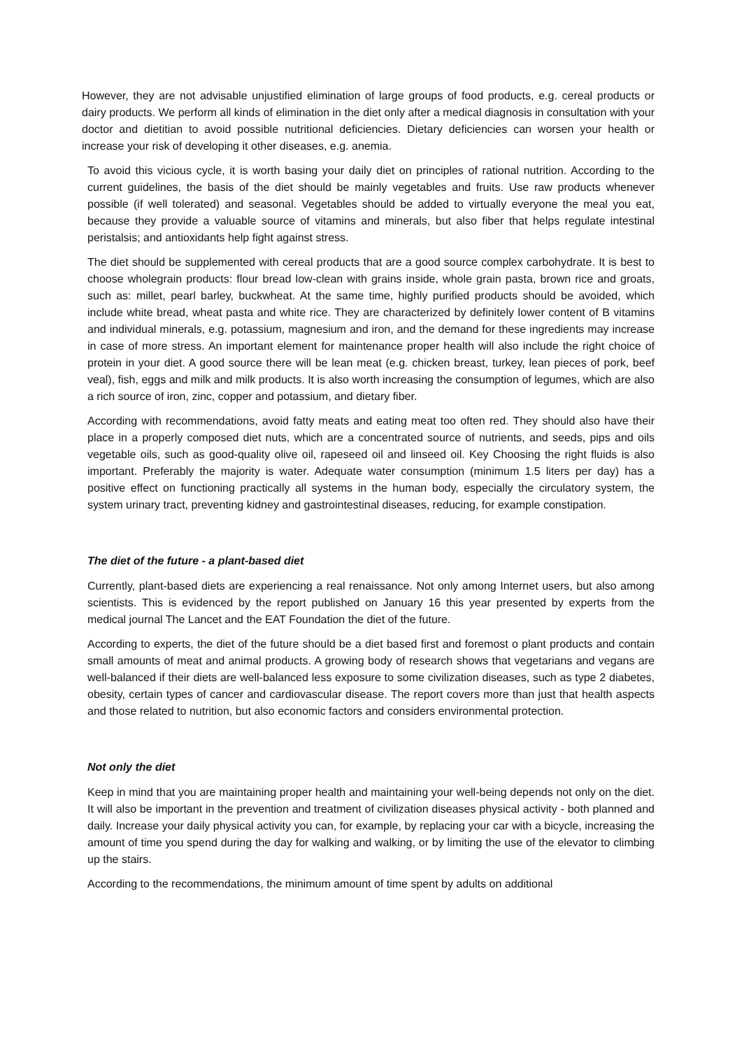However, they are not advisable unjustified elimination of large groups of food products, e.g. cereal products or dairy products. We perform all kinds of elimination in the diet only after a medical diagnosis in consultation with your doctor and dietitian to avoid possible nutritional deficiencies. Dietary deficiencies can worsen your health or increase your risk of developing it other diseases, e.g. anemia.
To avoid this vicious cycle, it is worth basing your daily diet on principles of rational nutrition. According to the current guidelines, the basis of the diet should be mainly vegetables and fruits. Use raw products whenever possible (if well tolerated) and seasonal. Vegetables should be added to virtually everyone the meal you eat, because they provide a valuable source of vitamins and minerals, but also fiber that helps regulate intestinal peristalsis; and antioxidants help fight against stress.
The diet should be supplemented with cereal products that are a good source complex carbohydrate. It is best to choose wholegrain products: flour bread low-clean with grains inside, whole grain pasta, brown rice and groats, such as: millet, pearl barley, buckwheat. At the same time, highly purified products should be avoided, which include white bread, wheat pasta and white rice. They are characterized by definitely lower content of B vitamins and individual minerals, e.g. potassium, magnesium and iron, and the demand for these ingredients may increase in case of more stress. An important element for maintenance proper health will also include the right choice of protein in your diet. A good source there will be lean meat (e.g. chicken breast, turkey, lean pieces of pork, beef veal), fish, eggs and milk and milk products. It is also worth increasing the consumption of legumes, which are also a rich source of iron, zinc, copper and potassium, and dietary fiber.
According with recommendations, avoid fatty meats and eating meat too often red. They should also have their place in a properly composed diet nuts, which are a concentrated source of nutrients, and seeds, pips and oils vegetable oils, such as good-quality olive oil, rapeseed oil and linseed oil. Key Choosing the right fluids is also important. Preferably the majority is water. Adequate water consumption (minimum 1.5 liters per day) has a positive effect on functioning practically all systems in the human body, especially the circulatory system, the system urinary tract, preventing kidney and gastrointestinal diseases, reducing, for example constipation.
The diet of the future - a plant-based diet
Currently, plant-based diets are experiencing a real renaissance. Not only among Internet users, but also among scientists. This is evidenced by the report published on January 16 this year presented by experts from the medical journal The Lancet and the EAT Foundation the diet of the future.
According to experts, the diet of the future should be a diet based first and foremost o plant products and contain small amounts of meat and animal products. A growing body of research shows that vegetarians and vegans are well-balanced if their diets are well-balanced less exposure to some civilization diseases, such as type 2 diabetes, obesity, certain types of cancer and cardiovascular disease. The report covers more than just that health aspects and those related to nutrition, but also economic factors and considers environmental protection.
Not only the diet
Keep in mind that you are maintaining proper health and maintaining your well-being depends not only on the diet. It will also be important in the prevention and treatment of civilization diseases physical activity - both planned and daily. Increase your daily physical activity you can, for example, by replacing your car with a bicycle, increasing the amount of time you spend during the day for walking and walking, or by limiting the use of the elevator to climbing up the stairs.
According to the recommendations, the minimum amount of time spent by adults on additional